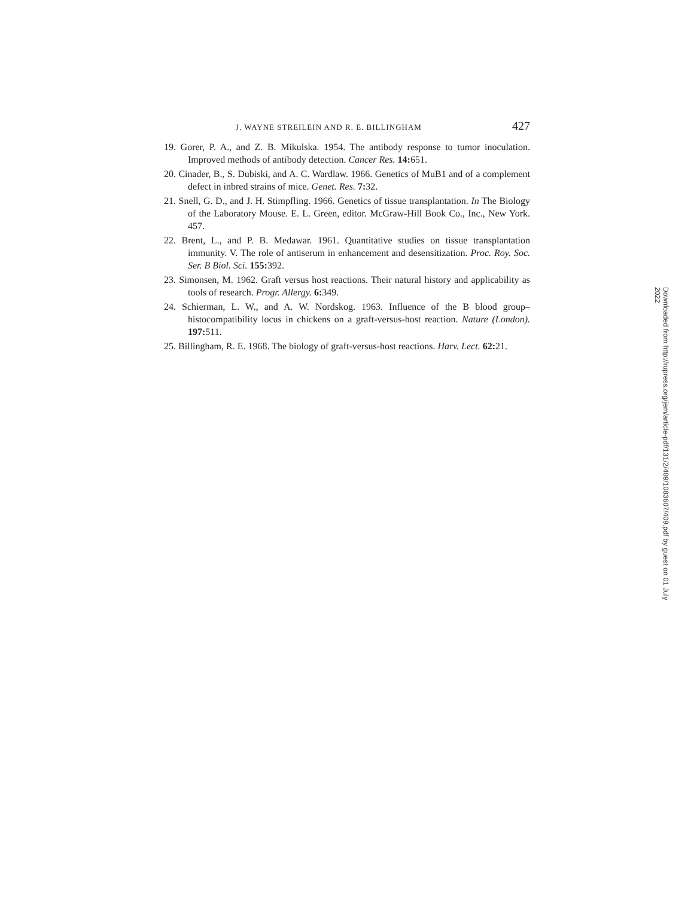J. WAYNE STREILEIN AND R. E. BILLINGHAM 427
19. Gorer, P. A., and Z. B. Mikulska. 1954. The antibody response to tumor inoculation. Improved methods of antibody detection. Cancer Res. 14: 651.
20. Cinader, B., S. Dubiski, and A. C. Wardlaw. 1966. Genetics of MuB1 and of a complement defect in inbred strains of mice. Genet. Res. 7: 32.
21. Snell, G. D., and J. H. Stimpfling. 1966. Genetics of tissue transplantation. In The Biology of the Laboratory Mouse. E. L. Green, editor. McGraw-Hill Book Co., Inc., New York. 457.
22. Brent, L., and P. B. Medawar. 1961. Quantitative studies on tissue transplantation immunity. V. The role of antiserum in enhancement and desensitization. Proc. Roy. Soc. Ser. B Biol. Sci. 155: 392.
23. Simonsen, M. 1962. Graft versus host reactions. Their natural history and applicability as tools of research. Progr. Allergy. 6: 349.
24. Schierman, L. W., and A. W. Nordskog. 1963. Influence of the B blood group–histocompatibility locus in chickens on a graft-versus-host reaction. Nature (London). 197: 511.
25. Billingham, R. E. 1968. The biology of graft-versus-host reactions. Harv. Lect. 62: 21.
Downloaded from http://rupress.org/jem/article-pdf/131/2/409/1083607/409.pdf by guest on 01 July 2022